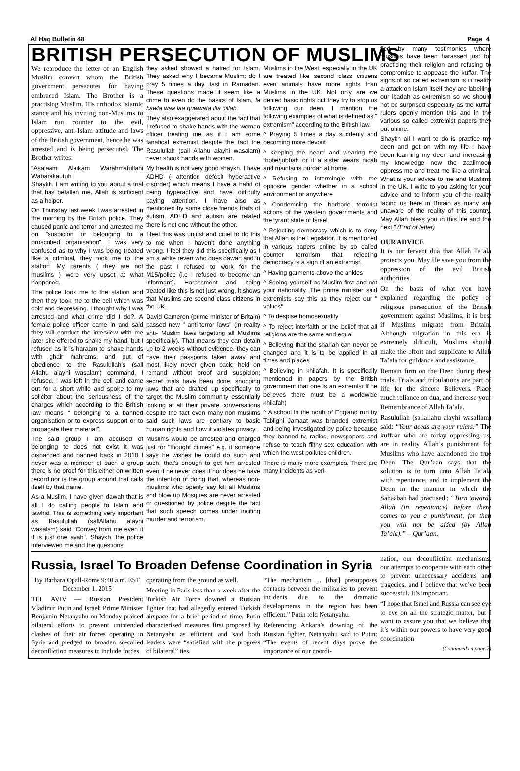Al Haq Bulletin 48 Page 4
BRITISH PERSECUTION OF MUSLIMS
We reproduce the letter of an English Muslim convert whom the British government persecutes for having embraced Islam. The Brother is a practising Muslim. His orthodox Islamic stance and his inviting non-Muslims to Islam run counter to the evil, oppressive, anti-Islam attitude and laws of the British government, hence he was arrested and is being persecuted. The Brother writes:
“Asalaam Alaikam Warahmatullahi Wabarakautuh
Shaykh. I am writing to you about a trial that has befallen me. Allah is sufficient as a helper.
On Thursday last week I was arrested in the morning by the British police. They caused panic and terror and arrested me on "suspicion of belonging to a proscribed organisation". I was very confused as to why I was being treated like a criminal, they took me to the station. My parents ( they are not muslims ) were very upset at what happened.
The police took me to the station and then they took me to the cell which was cold and depressing. I thought why I was arrested and what crime did I do?. A female police officer came in and said they will conduct the interview with me later she offered to shake my hand, but I refused as it is haraam to shake hands with ghair mahrams, and out of obedience to the Rasulullah’s (sall Allahu alayhi wasalam) command, I refused. I was left in the cell and came out for a short while and spoke to my solicitor about the seriousness of the charges which according to the British law means " belonging to a banned organisation or to express support or to propagate their material".
The said group I am accused of belonging to does not exist it was disbanded and banned back in 2010 I never was a member of such a group there is no proof for this either on written record nor is the group around that calls itself by that name.
As a Muslim, I have given dawah that is all I do calling people to Islam and tawhid. This is something very important as Rasulullah (sallAllahu alayhi wasalam) said "Convey from me even if it is just one ayah". Shaykh, the police interviewed me and the questions
they asked showed a hatred for Islam. They asked why I became Muslim; do I pray 5 times a day, fast in Ramadan. These questions made it seem like a crime to even do the basics of Islam, la hawla waa laa quwwata illa billah.
They also exaggerated about the fact that I refused to shake hands with the woman officer treating me as if I am some fanatical extremist despite the fact the Rasulullah (sall Allahu alayhi wasalam) never shook hands with women.
My health is not very good shaykh. I have ADHD ( attention defecit hyperactive disorder) which means I have a habit of being hyperactive and have difficulty paying attention. I have also as mentioned by some close friends traits of autism. ADHD and autism are related there is not one without the other.
I feel this was unjust and cruel to do this to me when I haven't done anything wrong. I feel they did this specifically as I am a white revert who does dawah and in the past I refused to work for the M15/police (i.e I refused to become an informant). Harassment and being treated like this is not just wrong, it shows that Muslims are second class citizens in the UK.
David Cameron (prime minister of Britain) passed new " anti-terror laws" (in reality anti- Muslim laws targetting all Muslims specifically). That means they can detain up to 2 weeks without evidence, they can have their passports taken away and most likely never given back; held on remand without proof and suspicion; secret trials have been done; snooping laws that are drafted up specifically to target the Muslim community essentially looking at all their private conversations despite the fact even many non-muslims said such laws are contrary to basic human rights and how it violates privacy.
Muslims would be arrested and charged just for "thought crimes" e.g. if someone says he wishes he could do such and such, that’s enough to get him arrested even if he never does it nor does he have the intention of doing that, whereas non-muslims who openly say kill all Muslims and blow up Mosques are never arrested or questioned by police despite the fact that such speech comes under inciting murder and terrorism.
Muslims in the West, especially in the UK are treated like second class citizens even animals have more rights than Muslims in the UK. Not only are we denied basic rights but they try to stop us following our deen. I mention the following examples of what is defined as " extremism" according to the British law.
^ Praying 5 times a day suddenly and becoming more devout
^ Keeping the beard and wearing the thobe/jubbah or if a sister wears niqab and maintains purdah at home
^ Refusing to intermingle with the opposite gender whether in a school environment or anywhere
^ Condemning the barbaric terrorist actions of the western governments and the tyrant state of Israel
^ Rejecting democracy which is to deny that Allah is the Legislator. It is mentioned in various papers online by so called counter terrorism that rejecting democracy is a sign of an extremist.
^ Having garments above the ankles
^ Seeing yourself as Muslim first and not your nationality. The prime minister said extremists say this as they reject our " values"
^ To despise homosexuality
^ To reject interfaith or the belief that all religions are the same and equal
^ Believing that the shariah can never be changed and it is to be applied in all times and places
^ Believing in khilafah. It is specifically mentioned in papers by the British government that one is an extremist if he believes there must be a worldwide khilafah)
^ A school in the north of England run by Tablighi Jamaat was branded extremist and being investigated by police because they banned tv, radios, newspapers and refuse to teach filthy sex education with which the west pollutes children.
There is many more examples. There are many incidents as veri-
fied by many testimonies where muslims have been harassed just for practicing their religion and refusing to compromise to appease the kuffar. The signs of so called extremism is in reality a attack on Islam itself they are labelling our ibadah as extremism so we should not be surprised especially as the kuffar rulers openly mention this and in the various so called extremist papers they put online.
Shaykh all I want to do is practice my deen and get on with my life I have been learning my deen and increasing my knowledge now the zaalimoon oppress me and treat me like a criminal. What is your advice to me and Muslims in the UK. I write to you asking for your advice and to inform you of the reality facing us here in Britain as many are unaware of the reality of this country. May Allah bless you in this life and the next.” (End of letter)
OUR ADVICE
It is our fervent dua that Allah Ta’ala protects you. May He save you from the oppression of the evil British authorities.
On the basis of what you have explained regarding the policy of religious persecution of the British government against Muslims, it is best if Muslims migrate from Britain. Although migration in this era is extremely difficult, Muslims should make the effort and supplicate to Allah Ta’ala for guidance and assistance.
Remain firm on the Deen during these trials. Trials and tribulations are part of life for the sincere Believers. Place much reliance on dua, and increase your Remembrance of Allah Ta’ala.
Rasulullah (sallallahu alayhi wasallam) said: “Your deeds are your rulers.” The kuffaar who are today oppressing us, are in reality Allah’s punishment for Muslims who have abandoned the true Deen. The Qur’aan says that the solution is to turn unto Allah Ta’ala with repentance, and to implement the Deen in the manner in which the Sahaabah had practised.: “Turn towards Allah (in repentance) before there comes to you a punishment, for then you will not be aided (by Allah Ta’ala).” – Qur’aan.
Russia, Israel To Broaden Defense Coordination in Syria
By Barbara Opall-Rome 9:40 a.m. EST December 1, 2015
TEL AVIV — Russian President Vladimir Putin and Israeli Prime Minister Benjamin Netanyahu on Monday praised bilateral efforts to prevent unintended clashes of their air forces operating in Syria and pledged to broaden so-called deconfliction measures to include forces
operating from the ground as well.
Meeting in Paris less than a week after the Turkish Air Force downed a Russian fighter that had allegedly entered Turkish airspace for a brief period of time, Putin characterized measures first proposed by Netanyahu as efficient and said both leaders were “satisfied with the progress of bilateral” ties.
“The mechanism ... [that] presupposes contacts between the militaries to prevent incidents due to the dramatic developments in the region has been efficient,” Putin told Netanyahu.
Referencing Ankara’s downing of the Russian fighter, Netanyahu said to Putin: “The events of recent days prove the importance of our coordi-
nation, our deconfliction mechanisms, our attempts to cooperate with each other to prevent unnecessary accidents and tragedies, and I believe that we’ve been successful. It’s important.
“I hope that Israel and Russia can see eye to eye on all the strategic matter, but I want to assure you that we believe that it’s within our powers to have very good coordination
(Continued on page 7)